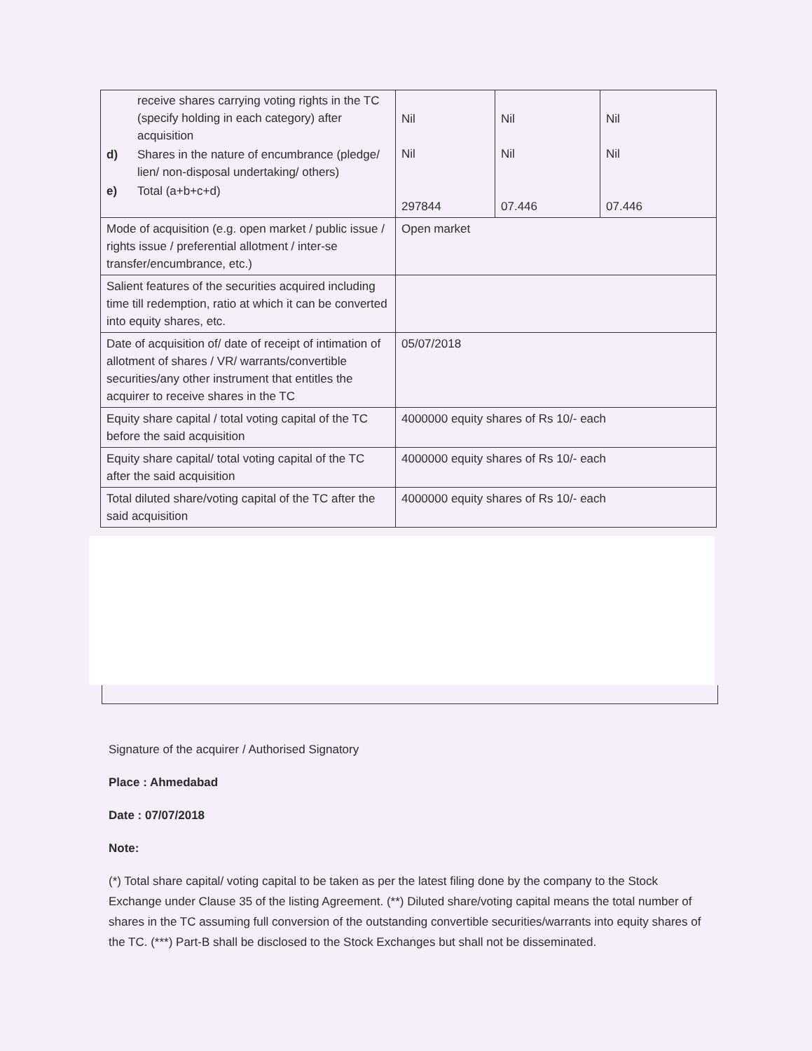| / / receive shares carrying voting rights in the TC (specify holding in each category) after acquisition / / d) / Shares in the nature of encumbrance (pledge/ lien/ non-disposal undertaking/ others) / / e) / Total (a+b+c+d) / | Nil Nil 297844 | Nil Nil 07.446 | Nil Nil 07.446 |
| Mode of acquisition (e.g. open market / public issue / rights issue / preferential allotment / inter-se transfer/encumbrance, etc.) | Open market | | |
| Salient features of the securities acquired including time till redemption, ratio at which it can be converted into equity shares, etc. | | | |
| Date of acquisition of/ date of receipt of intimation of allotment of shares / VR/ warrants/convertible securities/any other instrument that entitles the acquirer to receive shares in the TC | 05/07/2018 | | |
| Equity share capital / total voting capital of the TC before the said acquisition | 4000000 equity shares of Rs 10/- each | | |
| Equity share capital/ total voting capital of the TC after the said acquisition | 4000000 equity shares of Rs 10/- each | | |
| Total diluted share/voting capital of the TC after the said acquisition | 4000000 equity shares of Rs 10/- each | | |
Signature of the acquirer / Authorised Signatory
Place : Ahmedabad
Date : 07/07/2018
Note:
(*) Total share capital/ voting capital to be taken as per the latest filing done by the company to the Stock Exchange under Clause 35 of the listing Agreement. (**) Diluted share/voting capital means the total number of shares in the TC assuming full conversion of the outstanding convertible securities/warrants into equity shares of the TC. (***) Part-B shall be disclosed to the Stock Exchanges but shall not be disseminated.